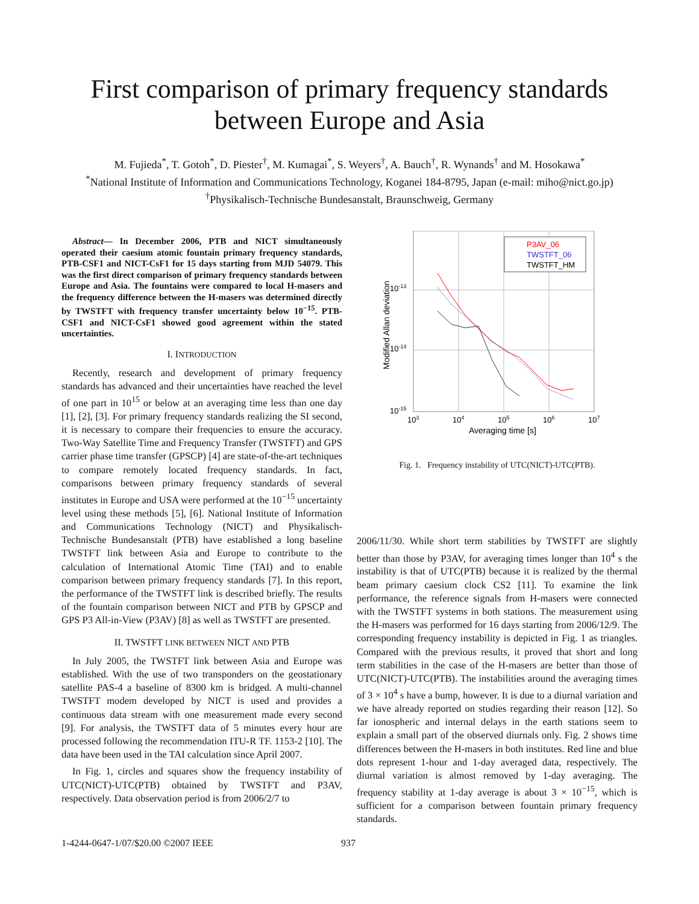First comparison of primary frequency standards
between Europe and Asia
M. Fujieda<sup>*</sup>, T. Gotoh<sup>*</sup>, D. Piester<sup>†</sup>, M. Kumagai<sup>*</sup>, S. Weyers<sup>†</sup>, A. Bauch<sup>†</sup>, R. Wynands<sup>†</sup> and M. Hosokawa<sup>*</sup>
<sup>*</sup> National Institute of Information and Communications Technology, Koganei 184-8795, Japan (e-mail: miho@nict.go.jp)
<sup>†</sup> Physikalisch-Technische Bundesanstalt, Braunschweig, Germany
Abstract— In December 2006, PTB and NICT simultaneously operated their caesium atomic fountain primary frequency standards, PTB-CSF1 and NICT-CsF1 for 15 days starting from MJD 54079. This was the first direct comparison of primary frequency standards between Europe and Asia. The fountains were compared to local H-masers and the frequency difference between the H-masers was determined directly by TWSTFT with frequency transfer uncertainty below 10<sup>−15</sup>. PTB-CSF1 and NICT-CsF1 showed good agreement within the stated uncertainties.
I. INTRODUCTION
Recently, research and development of primary frequency standards has advanced and their uncertainties have reached the level of one part in 10<sup>15</sup> or below at an averaging time less than one day [1], [2], [3]. For primary frequency standards realizing the SI second, it is necessary to compare their frequencies to ensure the accuracy. Two-Way Satellite Time and Frequency Transfer (TWSTFT) and GPS carrier phase time transfer (GPSCP) [4] are state-of-the-art techniques to compare remotely located frequency standards. In fact, comparisons between primary frequency standards of several institutes in Europe and USA were performed at the 10<sup>−15</sup> uncertainty level using these methods [5], [6]. National Institute of Information and Communications Technology (NICT) and Physikalisch-Technische Bundesanstalt (PTB) have established a long baseline TWSTFT link between Asia and Europe to contribute to the calculation of International Atomic Time (TAI) and to enable comparison between primary frequency standards [7]. In this report, the performance of the TWSTFT link is described briefly. The results of the fountain comparison between NICT and PTB by GPSCP and GPS P3 All-in-View (P3AV) [8] as well as TWSTFT are presented.
II. TWSTFT LINK BETWEEN NICT AND PTB
In July 2005, the TWSTFT link between Asia and Europe was established. With the use of two transponders on the geostationary satellite PAS-4 a baseline of 8300 km is bridged. A multi-channel TWSTFT modem developed by NICT is used and provides a continuous data stream with one measurement made every second [9]. For analysis, the TWSTFT data of 5 minutes every hour are processed following the recommendation ITU-R TF. 1153-2 [10]. The data have been used in the TAI calculation since April 2007.
In Fig. 1, circles and squares show the frequency instability of UTC(NICT)-UTC(PTB) obtained by TWSTFT and P3AV, respectively. Data observation period is from 2006/2/7 to
P3AV_06
TWSTFT_06
TWSTFT_HM
10-13
10-14
10-15
103
104
105
106
107
Averaging time [s]
Modified Allan deviation
Fig. 1. Frequency instability of UTC(NICT)-UTC(PTB).
2006/11/30. While short term stabilities by TWSTFT are slightly better than those by P3AV, for averaging times longer than 10<sup>4</sup> s the instability is that of UTC(PTB) because it is realized by the thermal beam primary caesium clock CS2 [11]. To examine the link performance, the reference signals from H-masers were connected with the TWSTFT systems in both stations. The measurement using the H-masers was performed for 16 days starting from 2006/12/9. The corresponding frequency instability is depicted in Fig. 1 as triangles. Compared with the previous results, it proved that short and long term stabilities in the case of the H-masers are better than those of UTC(NICT)-UTC(PTB). The instabilities around the averaging times of 3 × 10<sup>4</sup> s have a bump, however. It is due to a diurnal variation and we have already reported on studies regarding their reason [12]. So far ionospheric and internal delays in the earth stations seem to explain a small part of the observed diurnals only. Fig. 2 shows time differences between the H-masers in both institutes. Red line and blue dots represent 1-hour and 1-day averaged data, respectively. The diurnal variation is almost removed by 1-day averaging. The frequency stability at 1-day average is about 3 × 10<sup>−15</sup>, which is sufficient for a comparison between fountain primary frequency standards.
1-4244-0647-1/07/$20.00 ©2007 IEEE 937